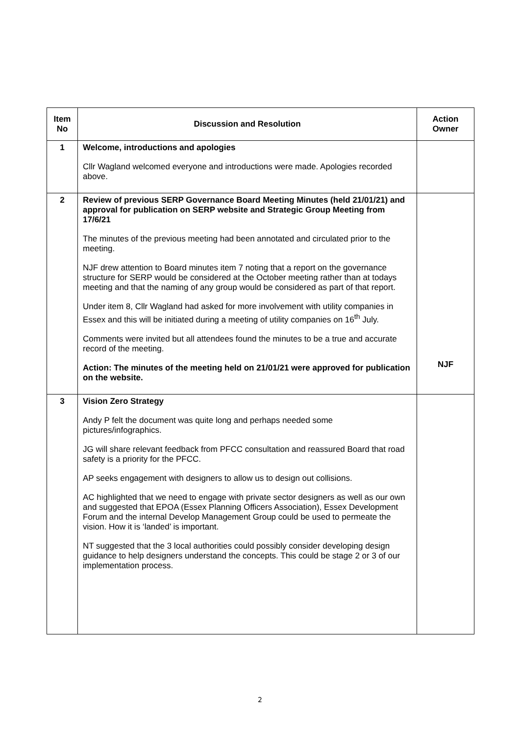| Item No | Discussion and Resolution | Action Owner |
| --- | --- | --- |
| 1 | Welcome, introductions and apologies Cllr Wagland welcomed everyone and introductions were made. Apologies recorded above. | |
| 2 | Review of previous SERP Governance Board Meeting Minutes (held 21/01/21) and approval for publication on SERP website and Strategic Group Meeting from 17/6/21 The minutes of the previous meeting had been annotated and circulated prior to the meeting. NJF drew attention to Board minutes item 7 noting that a report on the governance structure for SERP would be considered at the October meeting rather than at todays meeting and that the naming of any group would be considered as part of that report. Under item 8, Cllr Wagland had asked for more involvement with utility companies in Essex and this will be initiated during a meeting of utility companies on 16<sup>th</sup> July. Comments were invited but all attendees found the minutes to be a true and accurate record of the meeting. Action: The minutes of the meeting held on 21/01/21 were approved for publication on the website. | NJF |
| 3 | Vision Zero Strategy Andy P felt the document was quite long and perhaps needed some pictures/infographics. JG will share relevant feedback from PFCC consultation and reassured Board that road safety is a priority for the PFCC. AP seeks engagement with designers to allow us to design out collisions. AC highlighted that we need to engage with private sector designers as well as our own and suggested that EPOA (Essex Planning Officers Association), Essex Development Forum and the internal Develop Management Group could be used to permeate the vision. How it is ‘landed’ is important. NT suggested that the 3 local authorities could possibly consider developing design guidance to help designers understand the concepts. This could be stage 2 or 3 of our implementation process. | |
2